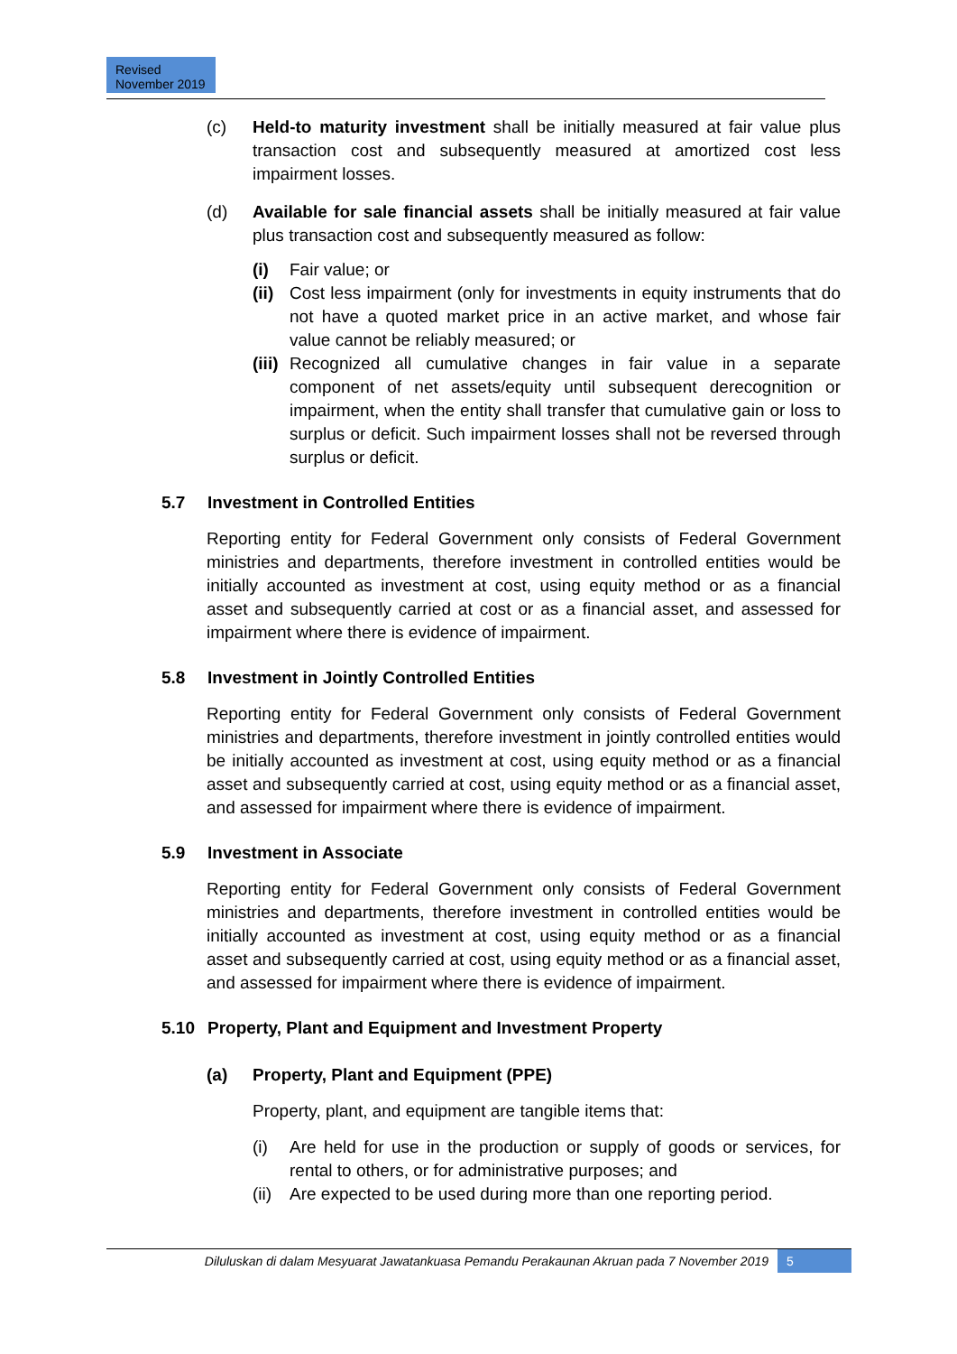Revised
November 2019
(c) Held-to maturity investment shall be initially measured at fair value plus transaction cost and subsequently measured at amortized cost less impairment losses.
(d) Available for sale financial assets shall be initially measured at fair value plus transaction cost and subsequently measured as follow:
(i) Fair value; or
(ii)
Cost less impairment (only for investments in equity instruments that do not have a quoted market price in an active market, and whose fair value cannot be reliably measured; or
(iii)
Recognized all cumulative changes in fair value in a separate component of net assets/equity until subsequent derecognition or impairment, when the entity shall transfer that cumulative gain or loss to surplus or deficit. Such impairment losses shall not be reversed through surplus or deficit.
5.7 Investment in Controlled Entities
Reporting entity for Federal Government only consists of Federal Government ministries and departments, therefore investment in controlled entities would be initially accounted as investment at cost, using equity method or as a financial asset and subsequently carried at cost or as a financial asset, and assessed for impairment where there is evidence of impairment.
5.8 Investment in Jointly Controlled Entities
Reporting entity for Federal Government only consists of Federal Government ministries and departments, therefore investment in jointly controlled entities would be initially accounted as investment at cost, using equity method or as a financial asset and subsequently carried at cost, using equity method or as a financial asset, and assessed for impairment where there is evidence of impairment.
5.9 Investment in Associate
Reporting entity for Federal Government only consists of Federal Government ministries and departments, therefore investment in controlled entities would be initially accounted as investment at cost, using equity method or as a financial asset and subsequently carried at cost, using equity method or as a financial asset, and assessed for impairment where there is evidence of impairment.
5.10 Property, Plant and Equipment and Investment Property
(a) Property, Plant and Equipment (PPE)
Property, plant, and equipment are tangible items that:
(i) Are held for use in the production or supply of goods or services, for rental to others, or for administrative purposes; and
(ii)
Are expected to be used during more than one reporting period.
Diluluskan di dalam Mesyuarat Jawatankuasa Pemandu Perakaunan Akruan pada 7 November 2019 5